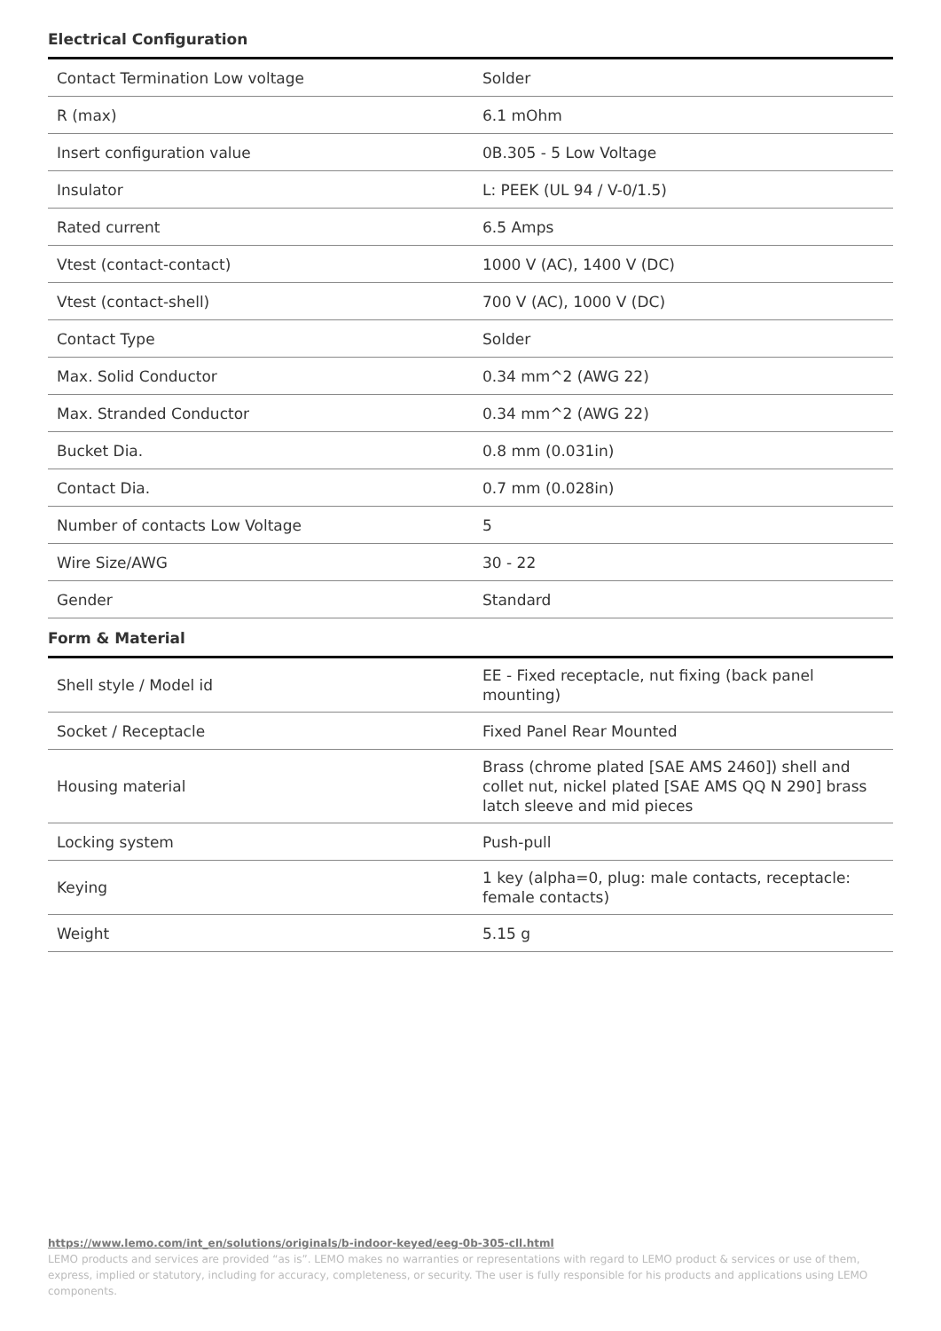Electrical Configuration
| Contact Termination Low voltage | Solder |
| R (max) | 6.1 mOhm |
| Insert configuration value | 0B.305 - 5 Low Voltage |
| Insulator | L: PEEK (UL 94 / V-0/1.5) |
| Rated current | 6.5 Amps |
| Vtest (contact-contact) | 1000 V (AC), 1400 V (DC) |
| Vtest (contact-shell) | 700 V (AC), 1000 V (DC) |
| Contact Type | Solder |
| Max. Solid Conductor | 0.34 mm^2 (AWG 22) |
| Max. Stranded Conductor | 0.34 mm^2 (AWG 22) |
| Bucket Dia. | 0.8 mm (0.031in) |
| Contact Dia. | 0.7 mm (0.028in) |
| Number of contacts Low Voltage | 5 |
| Wire Size/AWG | 30 - 22 |
| Gender | Standard |
Form & Material
| Shell style / Model id | EE - Fixed receptacle, nut fixing (back panel mounting) |
| Socket / Receptacle | Fixed Panel Rear Mounted |
| Housing material | Brass (chrome plated [SAE AMS 2460]) shell and collet nut, nickel plated [SAE AMS QQ N 290] brass latch sleeve and mid pieces |
| Locking system | Push-pull |
| Keying | 1 key (alpha=0, plug: male contacts, receptacle: female contacts) |
| Weight | 5.15 g |
https://www.lemo.com/int_en/solutions/originals/b-indoor-keyed/eeg-0b-305-cll.html
LEMO products and services are provided “as is”. LEMO makes no warranties or representations with regard to LEMO product & services or use of them, express, implied or statutory, including for accuracy, completeness, or security. The user is fully responsible for his products and applications using LEMO components.